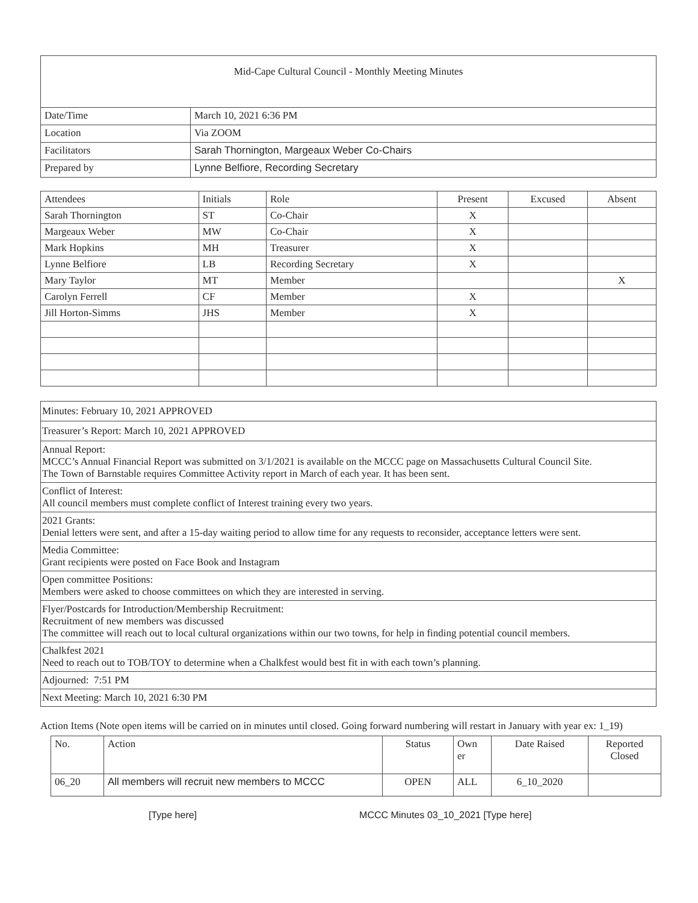| Mid-Cape Cultural Council - Monthly Meeting Minutes | |
| Date/Time | March 10, 2021 6:36 PM |
| Location | Via ZOOM |
| Facilitators | Sarah Thornington, Margeaux Weber Co-Chairs |
| Prepared by | Lynne Belfiore, Recording Secretary |
| Attendees | Initials | Role | Present | Excused | Absent |
| --- | --- | --- | --- | --- | --- |
| Sarah Thornington | ST | Co-Chair | X | | |
| Margeaux Weber | MW | Co-Chair | X | | |
| Mark Hopkins | MH | Treasurer | X | | |
| Lynne Belfiore | LB | Recording Secretary | X | | |
| Mary Taylor | MT | Member | | | X |
| Carolyn Ferrell | CF | Member | X | | |
| Jill Horton-Simms | JHS | Member | X | | |
| Minutes: February 10, 2021 APPROVED |
| Treasurer’s Report: March 10, 2021 APPROVED |
| Annual Report: MCCC’s Annual Financial Report was submitted on 3/1/2021 is available on the MCCC page on Massachusetts Cultural Council Site. The Town of Barnstable requires Committee Activity report in March of each year. It has been sent. |
| Conflict of Interest: All council members must complete conflict of Interest training every two years. |
| 2021 Grants: Denial letters were sent, and after a 15-day waiting period to allow time for any requests to reconsider, acceptance letters were sent. |
| Media Committee: Grant recipients were posted on Face Book and Instagram |
| Open committee Positions: Members were asked to choose committees on which they are interested in serving. |
| Flyer/Postcards for Introduction/Membership Recruitment: Recruitment of new members was discussed The committee will reach out to local cultural organizations within our two towns, for help in finding potential council members. |
| Chalkfest 2021 Need to reach out to TOB/TOY to determine when a Chalkfest would best fit in with each town’s planning. |
| Adjourned: 7:51 PM |
| Next Meeting: March 10, 2021 6:30 PM |
Action Items (Note open items will be carried on in minutes until closed. Going forward numbering will restart in January with year ex: 1_19)
| No. | Action | Status | Own er | Date Raised | Reported Closed |
| 06_20 | All members will recruit new members to MCCC | OPEN | ALL | 6_10_2020 | |
[Type here] MCCC Minutes 03_10_2021 [Type here]